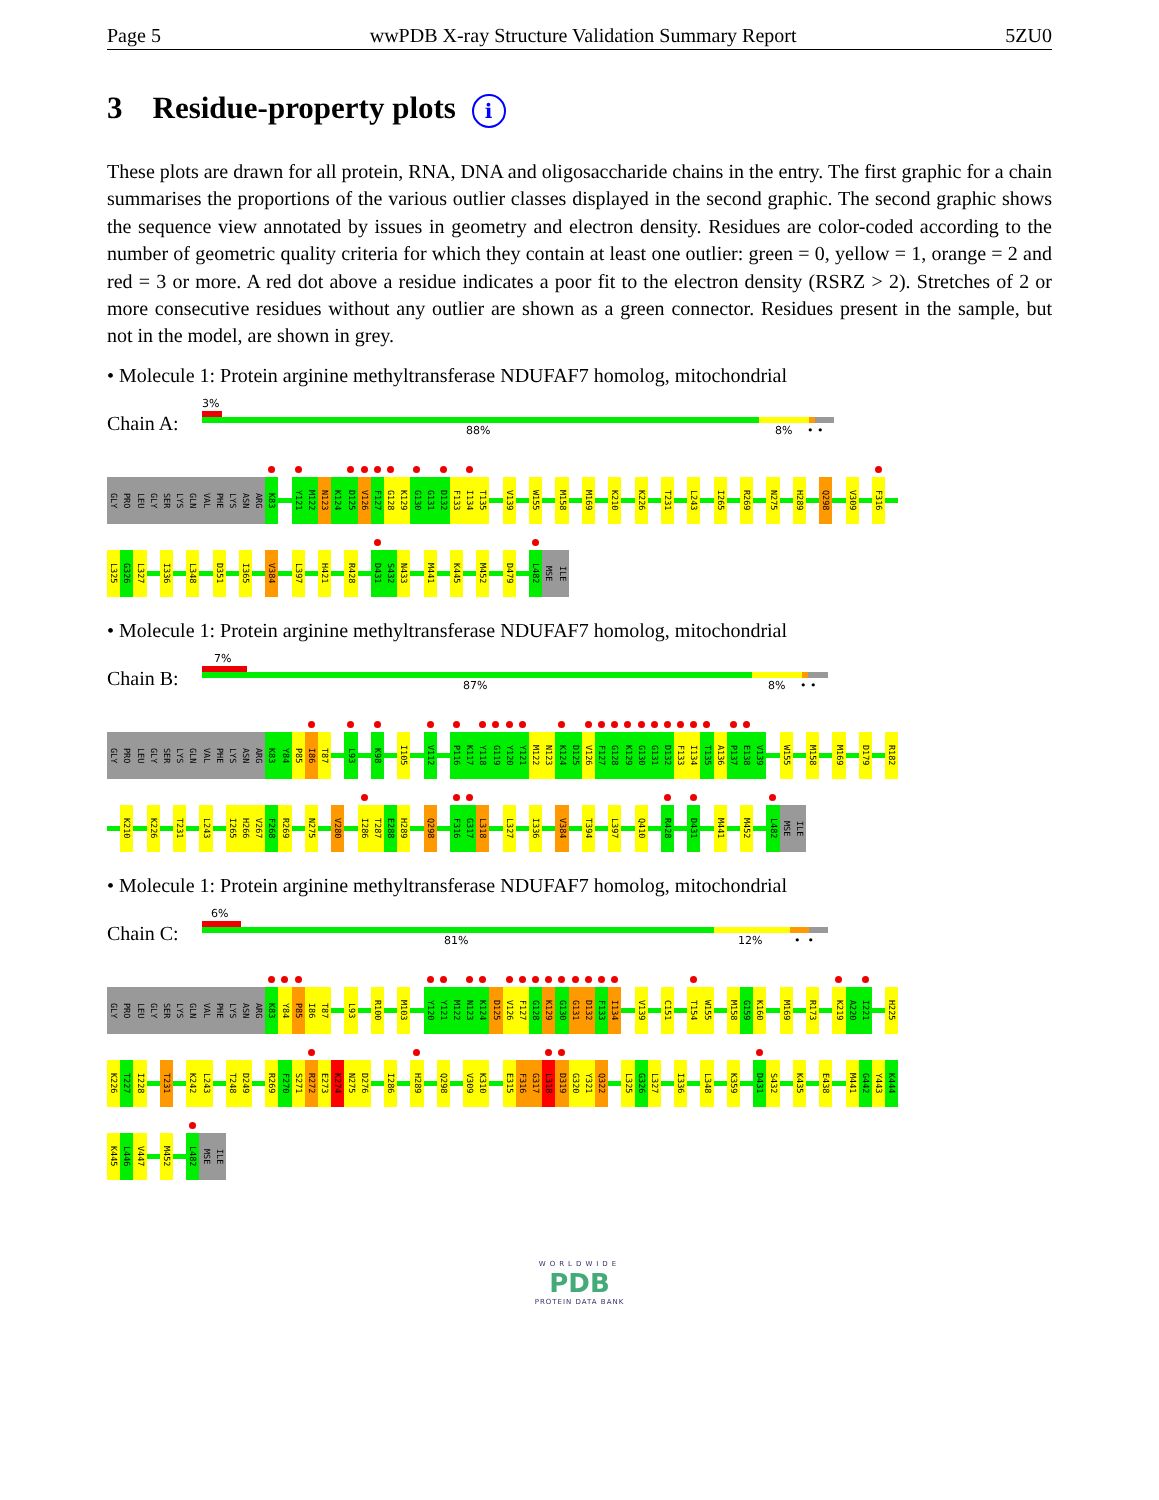Page 5 wwPDB X-ray Structure Validation Summary Report 5ZU0
3 Residue-property plots i
These plots are drawn for all protein, RNA, DNA and oligosaccharide chains in the entry. The first graphic for a chain summarises the proportions of the various outlier classes displayed in the second graphic. The second graphic shows the sequence view annotated by issues in geometry and electron density. Residues are color-coded according to the number of geometric quality criteria for which they contain at least one outlier: green = 0, yellow = 1, orange = 2 and red = 3 or more. A red dot above a residue indicates a poor fit to the electron density (RSRZ > 2). Stretches of 2 or more consecutive residues without any outlier are shown as a green connector. Residues present in the sample, but not in the model, are shown in grey.
• Molecule 1: Protein arginine methyltransferase NDUFAF7 homolog, mitochondrial
Chain A:
3%
88% 8% • •
GLY PRO LEU GLY SER LYS GLN VAL PHE LYS ASN ARG K83 Y121 M122 N123 K124 D125 V126 F127 G128 K129 G130 G131 D132 F133 I134 T135 V139 W155 M158 M169 K210 K226 T231 L243 I265 R269 N275 H289 Q298 V309 F316
L325 G326 L327 I336 L348 D351 I365 V384 L397 H421 R428 D431 S432 N433 M441 K445 M452 D479 L482 MSE ILE
• Molecule 1: Protein arginine methyltransferase NDUFAF7 homolog, mitochondrial
Chain B:
7%
87% 8% • •
GLY PRO LEU GLY SER LYS GLN VAL PHE LYS ASN ARG K83 Y84 P85 I86 T87 L93 K98 I105 V112 P116 K117 Y118 G119 Y120 Y121 M122 N123 K124 D125 V126 F127 G128 K129 G130 G131 D132 F133 I134 T135 A136 P137 E138 V139 W155 M158 M169 D179 R182
K210 K226 T231 L243 I265 H266 V267 F268 R269 N275 V280 I286 T287 E288 H289 Q298 F316 G317 L318 L327 I336 V384 T394 L397 Q410 R428 D431 M441 M452 L482 MSE ILE
• Molecule 1: Protein arginine methyltransferase NDUFAF7 homolog, mitochondrial
Chain C:
6%
81% 12% • •
GLY PRO LEU GLY SER LYS GLN VAL PHE LYS ASN ARG K83 Y84 P85 I86 T87 L93 R100 M103 Y120 Y121 M122 N123 K124 D125 V126 F127 G128 K129 G130 G131 D132 F133 I134 V139 C151 T154 W155 M158 G159 K160 M169 R173 K219 A220 I221 H225
K226 T227 I228 T231 K242 L243 T248 D249 R269 F270 S271 R272 E273 K274 N275 D276 I286 H289 Q298 V309 K310 E315 F316 G317 L318 D319 G320 Y321 Q322 L325 G326 L327 I336 L348 K359 D431 S432 K435 E438 M441 G442 Y443 K444
K445 L446 V447 M452 L482 MSE ILE
WORLDWIDE
PDB
PROTEIN DATA BANK